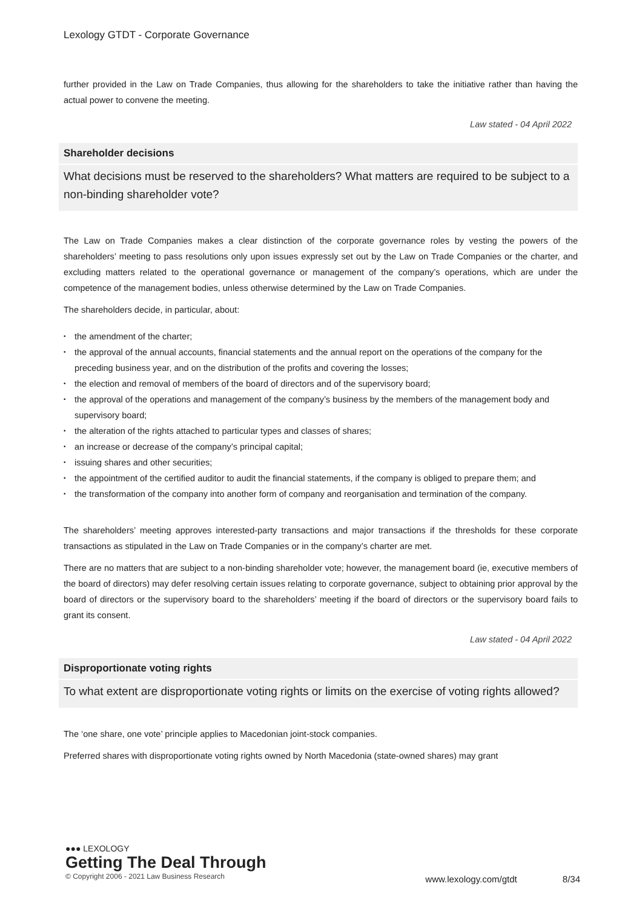Lexology GTDT - Corporate Governance
further provided in the Law on Trade Companies, thus allowing for the shareholders to take the initiative rather than having the actual power to convene the meeting.
Law stated - 04 April 2022
Shareholder decisions
What decisions must be reserved to the shareholders? What matters are required to be subject to a non-binding shareholder vote?
The Law on Trade Companies makes a clear distinction of the corporate governance roles by vesting the powers of the shareholders’ meeting to pass resolutions only upon issues expressly set out by the Law on Trade Companies or the charter, and excluding matters related to the operational governance or management of the company’s operations, which are under the competence of the management bodies, unless otherwise determined by the Law on Trade Companies.
The shareholders decide, in particular, about:
• the amendment of the charter;
• the approval of the annual accounts, financial statements and the annual report on the operations of the company for the preceding business year, and on the distribution of the profits and covering the losses;
• the election and removal of members of the board of directors and of the supervisory board;
• the approval of the operations and management of the company’s business by the members of the management body and supervisory board;
• the alteration of the rights attached to particular types and classes of shares;
• an increase or decrease of the company’s principal capital;
• issuing shares and other securities;
• the appointment of the certified auditor to audit the financial statements, if the company is obliged to prepare them; and
• the transformation of the company into another form of company and reorganisation and termination of the company.
The shareholders’ meeting approves interested-party transactions and major transactions if the thresholds for these corporate transactions as stipulated in the Law on Trade Companies or in the company’s charter are met.
There are no matters that are subject to a non-binding shareholder vote; however, the management board (ie, executive members of the board of directors) may defer resolving certain issues relating to corporate governance, subject to obtaining prior approval by the board of directors or the supervisory board to the shareholders’ meeting if the board of directors or the supervisory board fails to grant its consent.
Law stated - 04 April 2022
Disproportionate voting rights
To what extent are disproportionate voting rights or limits on the exercise of voting rights allowed?
The ‘one share, one vote’ principle applies to Macedonian joint-stock companies.
Preferred shares with disproportionate voting rights owned by North Macedonia (state-owned shares) may grant
●●● LEXOLOGY
Getting The Deal Through
© Copyright 2006 - 2021 Law Business Research
www.lexology.com/gtdt 8/34